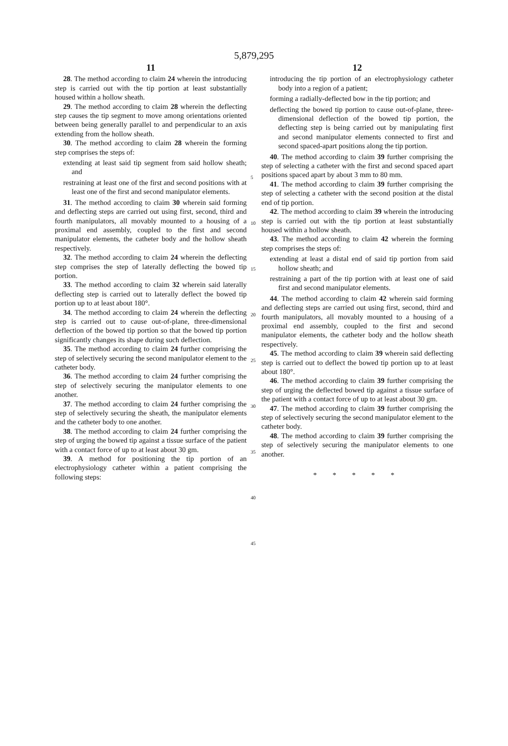5,879,295
11
28. The method according to claim 24 wherein the introducing step is carried out with the tip portion at least substantially housed within a hollow sheath.
29. The method according to claim 28 wherein the deflecting step causes the tip segment to move among orientations oriented between being generally parallel to and perpendicular to an axis extending from the hollow sheath.
30. The method according to claim 28 wherein the forming step comprises the steps of:
extending at least said tip segment from said hollow sheath; and
restraining at least one of the first and second positions with at least one of the first and second manipulator elements.
31. The method according to claim 30 wherein said forming and deflecting steps are carried out using first, second, third and fourth manipulators, all movably mounted to a housing of a proximal end assembly, coupled to the first and second manipulator elements, the catheter body and the hollow sheath respectively.
32. The method according to claim 24 wherein the deflecting step comprises the step of laterally deflecting the bowed tip portion.
33. The method according to claim 32 wherein said laterally deflecting step is carried out to laterally deflect the bowed tip portion up to at least about 180°.
34. The method according to claim 24 wherein the deflecting step is carried out to cause out-of-plane, three-dimensional deflection of the bowed tip portion so that the bowed tip portion significantly changes its shape during such deflection.
35. The method according to claim 24 further comprising the step of selectively securing the second manipulator element to the catheter body.
36. The method according to claim 24 further comprising the step of selectively securing the manipulator elements to one another.
37. The method according to claim 24 further comprising the step of selectively securing the sheath, the manipulator elements and the catheter body to one another.
38. The method according to claim 24 further comprising the step of urging the bowed tip against a tissue surface of the patient with a contact force of up to at least about 30 gm.
39. A method for positioning the tip portion of an electrophysiology catheter within a patient comprising the following steps:
5
10
15
20
25
30
35
40
45
12
introducing the tip portion of an electrophysiology catheter body into a region of a patient;
forming a radially-deflected bow in the tip portion; and
deflecting the bowed tip portion to cause out-of-plane, three-dimensional deflection of the bowed tip portion, the deflecting step is being carried out by manipulating first and second manipulator elements connected to first and second spaced-apart positions along the tip portion.
40. The method according to claim 39 further comprising the step of selecting a catheter with the first and second spaced apart positions spaced apart by about 3 mm to 80 mm.
41. The method according to claim 39 further comprising the step of selecting a catheter with the second position at the distal end of tip portion.
42. The method according to claim 39 wherein the introducing step is carried out with the tip portion at least substantially housed within a hollow sheath.
43. The method according to claim 42 wherein the forming step comprises the steps of:
extending at least a distal end of said tip portion from said hollow sheath; and
restraining a part of the tip portion with at least one of said first and second manipulator elements.
44. The method according to claim 42 wherein said forming and deflecting steps are carried out using first, second, third and fourth manipulators, all movably mounted to a housing of a proximal end assembly, coupled to the first and second manipulator elements, the catheter body and the hollow sheath respectively.
45. The method according to claim 39 wherein said deflecting step is carried out to deflect the bowed tip portion up to at least about 180°.
46. The method according to claim 39 further comprising the step of urging the deflected bowed tip against a tissue surface of the patient with a contact force of up to at least about 30 gm.
47. The method according to claim 39 further comprising the step of selectively securing the second manipulator element to the catheter body.
48. The method according to claim 39 further comprising the step of selectively securing the manipulator elements to one another.
* * * * *